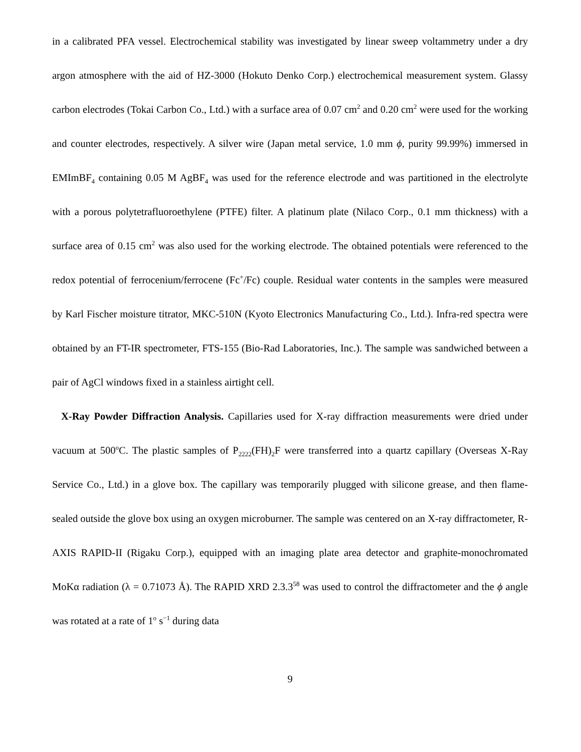in a calibrated PFA vessel. Electrochemical stability was investigated by linear sweep voltammetry under a dry argon atmosphere with the aid of HZ-3000 (Hokuto Denko Corp.) electrochemical measurement system. Glassy carbon electrodes (Tokai Carbon Co., Ltd.) with a surface area of 0.07 cm<sup>2</sup> and 0.20 cm<sup>2</sup> were used for the working and counter electrodes, respectively. A silver wire (Japan metal service, 1.0 mm ϕ, purity 99.99%) immersed in EMImBF<sub>4</sub> containing 0.05 M AgBF<sub>4</sub> was used for the reference electrode and was partitioned in the electrolyte with a porous polytetrafluoroethylene (PTFE) filter. A platinum plate (Nilaco Corp., 0.1 mm thickness) with a surface area of 0.15 cm<sup>2</sup> was also used for the working electrode. The obtained potentials were referenced to the redox potential of ferrocenium/ferrocene (Fc<sup>+</sup>/Fc) couple. Residual water contents in the samples were measured by Karl Fischer moisture titrator, MKC-510N (Kyoto Electronics Manufacturing Co., Ltd.). Infra-red spectra were obtained by an FT-IR spectrometer, FTS-155 (Bio-Rad Laboratories, Inc.). The sample was sandwiched between a pair of AgCl windows fixed in a stainless airtight cell.
X-Ray Powder Diffraction Analysis. Capillaries used for X-ray diffraction measurements were dried under vacuum at 500<sup>o</sup>C. The plastic samples of P<sub>2222</sub>(FH)<sub>2</sub>F were transferred into a quartz capillary (Overseas X-Ray Service Co., Ltd.) in a glove box. The capillary was temporarily plugged with silicone grease, and then flame-sealed outside the glove box using an oxygen microburner. The sample was centered on an X-ray diffractometer, R-AXIS RAPID-II (Rigaku Corp.), equipped with an imaging plate area detector and graphite-monochromated MoKα radiation (λ = 0.71073 Å). The RAPID XRD 2.3.3<sup>58</sup> was used to control the diffractometer and the ϕ angle was rotated at a rate of 1<sup>o</sup> s<sup>−1</sup> during data
9